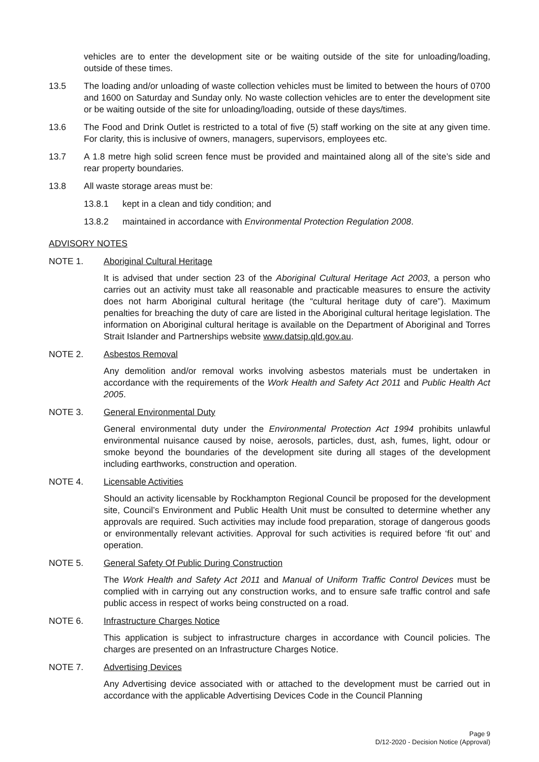vehicles are to enter the development site or be waiting outside of the site for unloading/loading, outside of these times.
13.5 The loading and/or unloading of waste collection vehicles must be limited to between the hours of 0700 and 1600 on Saturday and Sunday only. No waste collection vehicles are to enter the development site or be waiting outside of the site for unloading/loading, outside of these days/times.
13.6 The Food and Drink Outlet is restricted to a total of five (5) staff working on the site at any given time. For clarity, this is inclusive of owners, managers, supervisors, employees etc.
13.7 A 1.8 metre high solid screen fence must be provided and maintained along all of the site’s side and rear property boundaries.
13.8 All waste storage areas must be:
13.8.1 kept in a clean and tidy condition; and
13.8.2 maintained in accordance with Environmental Protection Regulation 2008.
ADVISORY NOTES
NOTE 1. Aboriginal Cultural Heritage
It is advised that under section 23 of the Aboriginal Cultural Heritage Act 2003, a person who carries out an activity must take all reasonable and practicable measures to ensure the activity does not harm Aboriginal cultural heritage (the “cultural heritage duty of care”). Maximum penalties for breaching the duty of care are listed in the Aboriginal cultural heritage legislation. The information on Aboriginal cultural heritage is available on the Department of Aboriginal and Torres Strait Islander and Partnerships website www.datsip.qld.gov.au.
NOTE 2. Asbestos Removal
Any demolition and/or removal works involving asbestos materials must be undertaken in accordance with the requirements of the Work Health and Safety Act 2011 and Public Health Act 2005.
NOTE 3. General Environmental Duty
General environmental duty under the Environmental Protection Act 1994 prohibits unlawful environmental nuisance caused by noise, aerosols, particles, dust, ash, fumes, light, odour or smoke beyond the boundaries of the development site during all stages of the development including earthworks, construction and operation.
NOTE 4. Licensable Activities
Should an activity licensable by Rockhampton Regional Council be proposed for the development site, Council’s Environment and Public Health Unit must be consulted to determine whether any approvals are required. Such activities may include food preparation, storage of dangerous goods or environmentally relevant activities. Approval for such activities is required before ‘fit out’ and operation.
NOTE 5. General Safety Of Public During Construction
The Work Health and Safety Act 2011 and Manual of Uniform Traffic Control Devices must be complied with in carrying out any construction works, and to ensure safe traffic control and safe public access in respect of works being constructed on a road.
NOTE 6. Infrastructure Charges Notice
This application is subject to infrastructure charges in accordance with Council policies. The charges are presented on an Infrastructure Charges Notice.
NOTE 7. Advertising Devices
Any Advertising device associated with or attached to the development must be carried out in accordance with the applicable Advertising Devices Code in the Council Planning
Page 9
D/12-2020 - Decision Notice (Approval)